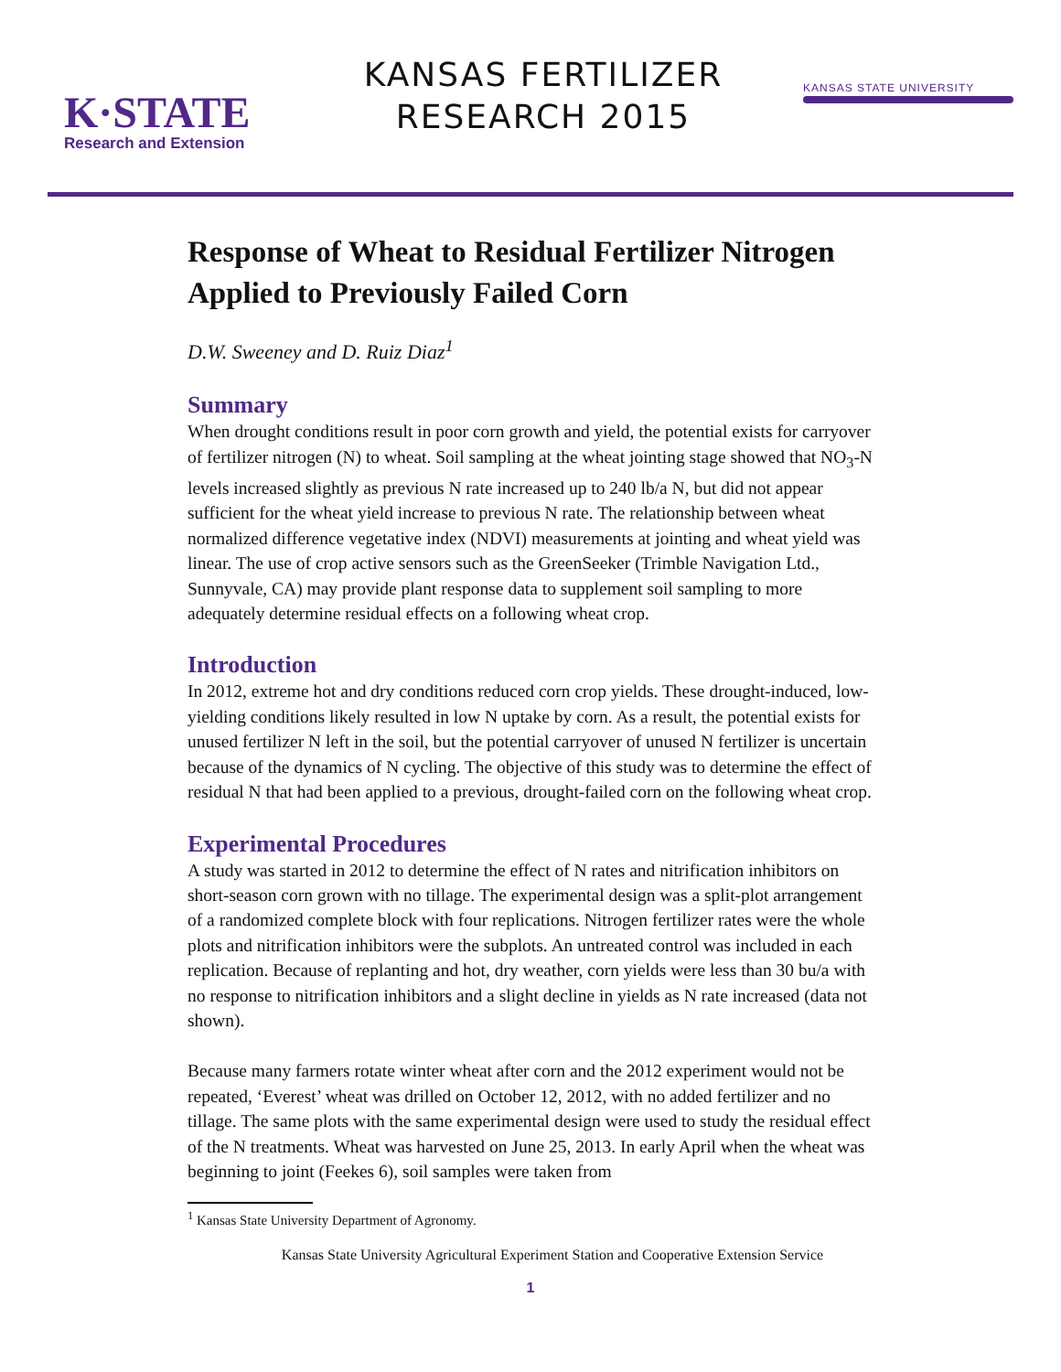K·STATE
Research and Extension
KANSAS FERTILIZER
RESEARCH 2015
KANSAS STATE UNIVERSITY
Response of Wheat to Residual Fertilizer Nitrogen Applied to Previously Failed Corn
D.W. Sweeney and D. Ruiz Diaz<sup>1</sup>
Summary
When drought conditions result in poor corn growth and yield, the potential exists for carryover of fertilizer nitrogen (N) to wheat. Soil sampling at the wheat jointing stage showed that NO<sub>3</sub>-N levels increased slightly as previous N rate increased up to 240 lb/a N, but did not appear sufficient for the wheat yield increase to previous N rate. The relationship between wheat normalized difference vegetative index (NDVI) measurements at jointing and wheat yield was linear. The use of crop active sensors such as the GreenSeeker (Trimble Navigation Ltd., Sunnyvale, CA) may provide plant response data to supplement soil sampling to more adequately determine residual effects on a following wheat crop.
Introduction
In 2012, extreme hot and dry conditions reduced corn crop yields. These drought-induced, low-yielding conditions likely resulted in low N uptake by corn. As a result, the potential exists for unused fertilizer N left in the soil, but the potential carryover of unused N fertilizer is uncertain because of the dynamics of N cycling. The objective of this study was to determine the effect of residual N that had been applied to a previous, drought-failed corn on the following wheat crop.
Experimental Procedures
A study was started in 2012 to determine the effect of N rates and nitrification inhibitors on short-season corn grown with no tillage. The experimental design was a split-plot arrangement of a randomized complete block with four replications. Nitrogen fertilizer rates were the whole plots and nitrification inhibitors were the subplots. An untreated control was included in each replication. Because of replanting and hot, dry weather, corn yields were less than 30 bu/a with no response to nitrification inhibitors and a slight decline in yields as N rate increased (data not shown).
Because many farmers rotate winter wheat after corn and the 2012 experiment would not be repeated, ‘Everest’ wheat was drilled on October 12, 2012, with no added fertilizer and no tillage. The same plots with the same experimental design were used to study the residual effect of the N treatments. Wheat was harvested on June 25, 2013. In early April when the wheat was beginning to joint (Feekes 6), soil samples were taken from
<sup>1</sup> Kansas State University Department of Agronomy.
Kansas State University Agricultural Experiment Station and Cooperative Extension Service
1